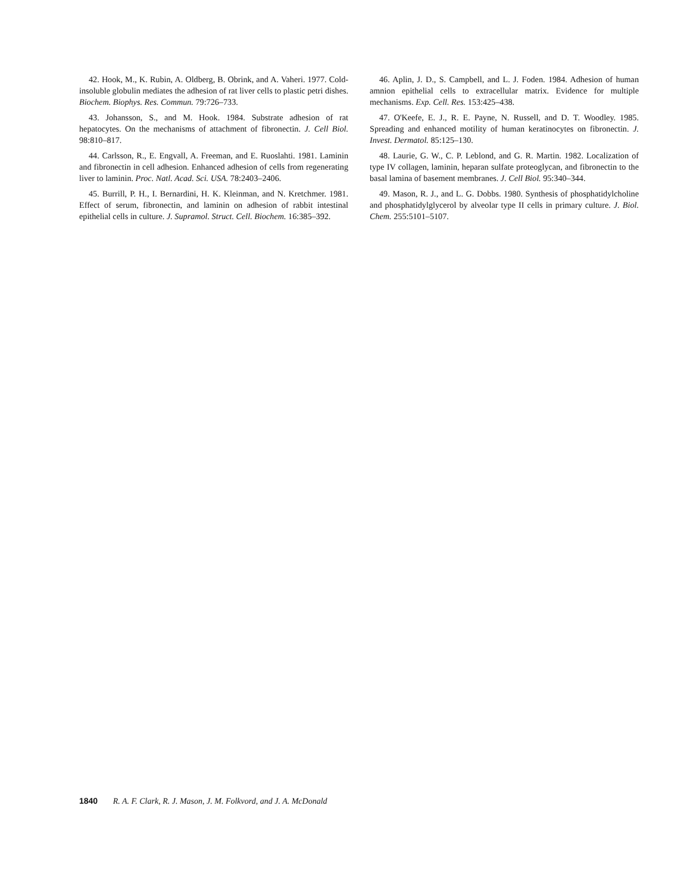42. Hook, M., K. Rubin, A. Oldberg, B. Obrink, and A. Vaheri. 1977. Cold-insoluble globulin mediates the adhesion of rat liver cells to plastic petri dishes. Biochem. Biophys. Res. Commun. 79:726–733.
43. Johansson, S., and M. Hook. 1984. Substrate adhesion of rat hepatocytes. On the mechanisms of attachment of fibronectin. J. Cell Biol. 98:810–817.
44. Carlsson, R., E. Engvall, A. Freeman, and E. Ruoslahti. 1981. Laminin and fibronectin in cell adhesion. Enhanced adhesion of cells from regenerating liver to laminin. Proc. Natl. Acad. Sci. USA. 78:2403–2406.
45. Burrill, P. H., I. Bernardini, H. K. Kleinman, and N. Kretchmer. 1981. Effect of serum, fibronectin, and laminin on adhesion of rabbit intestinal epithelial cells in culture. J. Supramol. Struct. Cell. Biochem. 16:385–392.
46. Aplin, J. D., S. Campbell, and L. J. Foden. 1984. Adhesion of human amnion epithelial cells to extracellular matrix. Evidence for multiple mechanisms. Exp. Cell. Res. 153:425–438.
47. O'Keefe, E. J., R. E. Payne, N. Russell, and D. T. Woodley. 1985. Spreading and enhanced motility of human keratinocytes on fibronectin. J. Invest. Dermatol. 85:125–130.
48. Laurie, G. W., C. P. Leblond, and G. R. Martin. 1982. Localization of type IV collagen, laminin, heparan sulfate proteoglycan, and fibronectin to the basal lamina of basement membranes. J. Cell Biol. 95:340–344.
49. Mason, R. J., and L. G. Dobbs. 1980. Synthesis of phosphatidylcholine and phosphatidylglycerol by alveolar type II cells in primary culture. J. Biol. Chem. 255:5101–5107.
1840 R. A. F. Clark, R. J. Mason, J. M. Folkvord, and J. A. McDonald